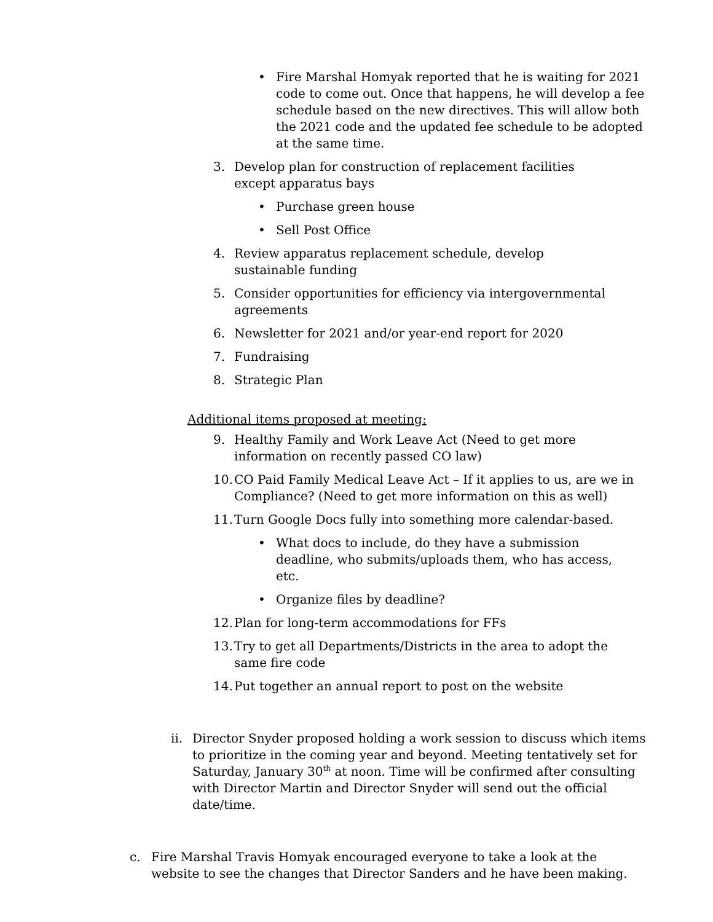• Fire Marshal Homyak reported that he is waiting for 2021 code to come out. Once that happens, he will develop a fee schedule based on the new directives. This will allow both the 2021 code and the updated fee schedule to be adopted at the same time.
3. Develop plan for construction of replacement facilities except apparatus bays
• Purchase green house
• Sell Post Office
4. Review apparatus replacement schedule, develop sustainable funding
5. Consider opportunities for efficiency via intergovernmental agreements
6. Newsletter for 2021 and/or year-end report for 2020
7. Fundraising
8. Strategic Plan
Additional items proposed at meeting:
9. Healthy Family and Work Leave Act (Need to get more information on recently passed CO law)
10. CO Paid Family Medical Leave Act – If it applies to us, are we in Compliance? (Need to get more information on this as well)
11. Turn Google Docs fully into something more calendar-based.
• What docs to include, do they have a submission deadline, who submits/uploads them, who has access, etc.
• Organize files by deadline?
12. Plan for long-term accommodations for FFs
13. Try to get all Departments/Districts in the area to adopt the same fire code
14. Put together an annual report to post on the website
ii. Director Snyder proposed holding a work session to discuss which items to prioritize in the coming year and beyond. Meeting tentatively set for Saturday, January 30<sup>th</sup> at noon. Time will be confirmed after consulting with Director Martin and Director Snyder will send out the official date/time.
c. Fire Marshal Travis Homyak encouraged everyone to take a look at the website to see the changes that Director Sanders and he have been making.